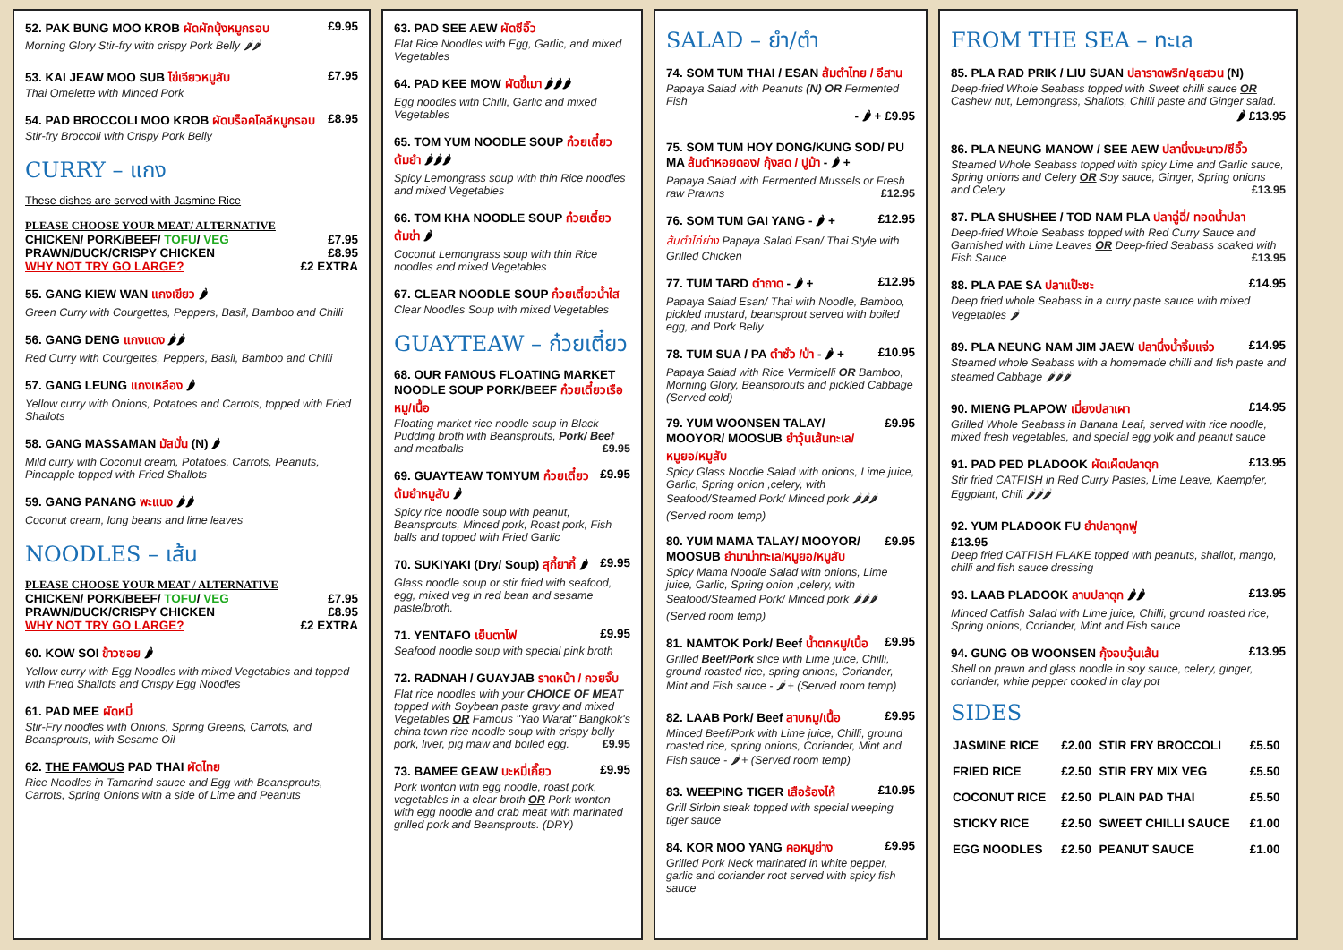52. PAK BUNG MOO KROB ผัดผักบุ้งหมูกรอบ £9.95
Morning Glory Stir-fry with crispy Pork Belly 🌶🌶
53. KAI JEAW MOO SUB ไข่เจียวหมูสับ £7.95
Thai Omelette with Minced Pork
54. PAD BROCCOLI MOO KROB ผัดบร็อคโคลีหมูกรอบ £8.95
Stir-fry Broccoli with Crispy Pork Belly
CURRY – แกง
These dishes are served with Jasmine Rice
PLEASE CHOOSE YOUR MEAT/ ALTERNATIVE
CHICKEN/ PORK/BEEF/ TOFU/ VEG £7.95
PRAWN/DUCK/CRISPY CHICKEN £8.95
WHY NOT TRY GO LARGE? £2 EXTRA
55. GANG KIEW WAN แกงเขียว 🌶
Green Curry with Courgettes, Peppers, Basil, Bamboo and Chilli
56. GANG DENG แกงแดง 🌶🌶
Red Curry with Courgettes, Peppers, Basil, Bamboo and Chilli
57. GANG LEUNG แกงเหลือง 🌶
Yellow curry with Onions, Potatoes and Carrots, topped with Fried Shallots
58. GANG MASSAMAN มัสมั่น (N) 🌶
Mild curry with Coconut cream, Potatoes, Carrots, Peanuts, Pineapple topped with Fried Shallots
59. GANG PANANG พะแนง 🌶🌶
Coconut cream, long beans and lime leaves
NOODLES – เส้น
PLEASE CHOOSE YOUR MEAT / ALTERNATIVE
CHICKEN/ PORK/BEEF/ TOFU/ VEG £7.95
PRAWN/DUCK/CRISPY CHICKEN £8.95
WHY NOT TRY GO LARGE? £2 EXTRA
60. KOW SOI ข้าวซอย 🌶
Yellow curry with Egg Noodles with mixed Vegetables and topped with Fried Shallots and Crispy Egg Noodles
61. PAD MEE ผัดหมี่
Stir-Fry noodles with Onions, Spring Greens, Carrots, and Beansprouts, with Sesame Oil
62. THE FAMOUS PAD THAI ผัดไทย
Rice Noodles in Tamarind sauce and Egg with Beansprouts, Carrots, Spring Onions with a side of Lime and Peanuts
63. PAD SEE AEW ผัดซีอิ๊ว
Flat Rice Noodles with Egg, Garlic, and mixed Vegetables
64. PAD KEE MOW ผัดขี้เมา 🌶🌶🌶
Egg noodles with Chilli, Garlic and mixed Vegetables
65. TOM YUM NOODLE SOUP ก๋วยเตี๋ยวต้มยำ 🌶🌶🌶
Spicy Lemongrass soup with thin Rice noodles and mixed Vegetables
66. TOM KHA NOODLE SOUP ก๋วยเตี๋ยวต้มข่า 🌶
Coconut Lemongrass soup with thin Rice noodles and mixed Vegetables
67. CLEAR NOODLE SOUP ก๋วยเตี๋ยวน้ำใส
Clear Noodles Soup with mixed Vegetables
GUAYTEAW – ก๋วยเตี๋ยว
68. OUR FAMOUS FLOATING MARKET NOODLE SOUP PORK/BEEF ก๋วยเตี๋ยวเรือหมู/เนื้อ
Floating market rice noodle soup in Black Pudding broth with Beansprouts, Pork/ Beef and meatballs £9.95
69. GUAYTEAW TOMYUM ก๋วยเตี๋ยวต้มยำหมูสับ 🌶 £9.95
Spicy rice noodle soup with peanut, Beansprouts, Minced pork, Roast pork, Fish balls and topped with Fried Garlic
70. SUKIYAKI (Dry/ Soup) สุกี้ยากี้ 🌶 £9.95
Glass noodle soup or stir fried with seafood, egg, mixed veg in red bean and sesame paste/broth.
71. YENTAFO เย็นตาโฟ £9.95
Seafood noodle soup with special pink broth
72. RADNAH / GUAYJAB ราดหน้า / กวยจั๊บ
Flat rice noodles with your CHOICE OF MEAT topped with Soybean paste gravy and mixed Vegetables OR Famous "Yao Warat" Bangkok's china town rice noodle soup with crispy belly pork, liver, pig maw and boiled egg. £9.95
73. BAMEE GEAW บะหมี่เกี๊ยว £9.95
Pork wonton with egg noodle, roast pork, vegetables in a clear broth OR Pork wonton with egg noodle and crab meat with marinated grilled pork and Beansprouts. (DRY)
SALAD – ยำ/ตำ
74. SOM TUM THAI / ESAN ส้มตำไทย / อีสาน
Papaya Salad with Peanuts (N) OR Fermented Fish
- 🌶 + £9.95
75. SOM TUM HOY DONG/KUNG SOD/ PU MA ส้มตำหอยดอง/ กุ้งสด / ปูม้า - 🌶 +
Papaya Salad with Fermented Mussels or Fresh raw Prawns £12.95
76. SOM TUM GAI YANG - 🌶 + £12.95
ส้มตำไก่ย่าง Papaya Salad Esan/ Thai Style with Grilled Chicken
77. TUM TARD ตำถาด - 🌶 + £12.95
Papaya Salad Esan/ Thai with Noodle, Bamboo, pickled mustard, beansprout served with boiled egg, and Pork Belly
78. TUM SUA / PA ตำซั่ว /ป่า - 🌶 + £10.95
Papaya Salad with Rice Vermicelli OR Bamboo, Morning Glory, Beansprouts and pickled Cabbage (Served cold)
79. YUM WOONSEN TALAY/ MOOYOR/ MOOSUB ยำวุ้นเส้นทะเล/หมูยอ/หมูสับ £9.95
Spicy Glass Noodle Salad with onions, Lime juice, Garlic, Spring onion ,celery, with Seafood/Steamed Pork/ Minced pork 🌶🌶🌶 (Served room temp)
80. YUM MAMA TALAY/ MOOYOR/ MOOSUB ยำมาม่าทะเล/หมูยอ/หมูสับ £9.95
Spicy Mama Noodle Salad with onions, Lime juice, Garlic, Spring onion ,celery, with Seafood/Steamed Pork/ Minced pork 🌶🌶🌶 (Served room temp)
81. NAMTOK Pork/ Beef น้ำตกหมู/เนื้อ £9.95
Grilled Beef/Pork slice with Lime juice, Chilli, ground roasted rice, spring onions, Coriander, Mint and Fish sauce - 🌶 + (Served room temp)
82. LAAB Pork/ Beef ลาบหมู/เนื้อ £9.95
Minced Beef/Pork with Lime juice, Chilli, ground roasted rice, spring onions, Coriander, Mint and Fish sauce - 🌶 + (Served room temp)
83. WEEPING TIGER เสือร้องไห้ £10.95
Grill Sirloin steak topped with special weeping tiger sauce
84. KOR MOO YANG คอหมูย่าง £9.95
Grilled Pork Neck marinated in white pepper, garlic and coriander root served with spicy fish sauce
FROM THE SEA – ทะเล
85. PLA RAD PRIK / LIU SUAN ปลาราดพริก/ลุยสวน (N)
Deep-fried Whole Seabass topped with Sweet chilli sauce OR Cashew nut, Lemongrass, Shallots, Chilli paste and Ginger salad.
🌶 £13.95
86. PLA NEUNG MANOW / SEE AEW ปลานึ่งมะนาว/ซีอิ๊ว
Steamed Whole Seabass topped with spicy Lime and Garlic sauce, Spring onions and Celery OR Soy sauce, Ginger, Spring onions and Celery £13.95
87. PLA SHUSHEE / TOD NAM PLA ปลาฉู่ฉี่/ ทอดน้ำปลา
Deep-fried Whole Seabass topped with Red Curry Sauce and Garnished with Lime Leaves OR Deep-fried Seabass soaked with Fish Sauce £13.95
88. PLA PAE SA ปลาแป๊ะซะ £14.95
Deep fried whole Seabass in a curry paste sauce with mixed Vegetables 🌶
89. PLA NEUNG NAM JIM JAEW ปลานึ่งน้ำจิ้มแจ่ว £14.95
Steamed whole Seabass with a homemade chilli and fish paste and steamed Cabbage 🌶🌶🌶
90. MIENG PLAPOW เมี่ยงปลาเผา £14.95
Grilled Whole Seabass in Banana Leaf, served with rice noodle, mixed fresh vegetables, and special egg yolk and peanut sauce
91. PAD PED PLADOOK ผัดเผ็ดปลาดุก £13.95
Stir fried CATFISH in Red Curry Pastes, Lime Leave, Kaempfer, Eggplant, Chili 🌶🌶🌶
92. YUM PLADOOK FU ยำปลาดุกฟู
£13.95
Deep fried CATFISH FLAKE topped with peanuts, shallot, mango, chilli and fish sauce dressing
93. LAAB PLADOOK ลาบปลาดุก 🌶🌶 £13.95
Minced Catfish Salad with Lime juice, Chilli, ground roasted rice, Spring onions, Coriander, Mint and Fish sauce
94. GUNG OB WOONSEN กุ้งอบวุ้นเส้น £13.95
Shell on prawn and glass noodle in soy sauce, celery, ginger, coriander, white pepper cooked in clay pot
SIDES
| JASMINE RICE | £2.00 | STIR FRY BROCCOLI | £5.50 |
| FRIED RICE | £2.50 | STIR FRY MIX VEG | £5.50 |
| COCONUT RICE | £2.50 | PLAIN PAD THAI | £5.50 |
| STICKY RICE | £2.50 | SWEET CHILLI SAUCE | £1.00 |
| EGG NOODLES | £2.50 | PEANUT SAUCE | £1.00 |